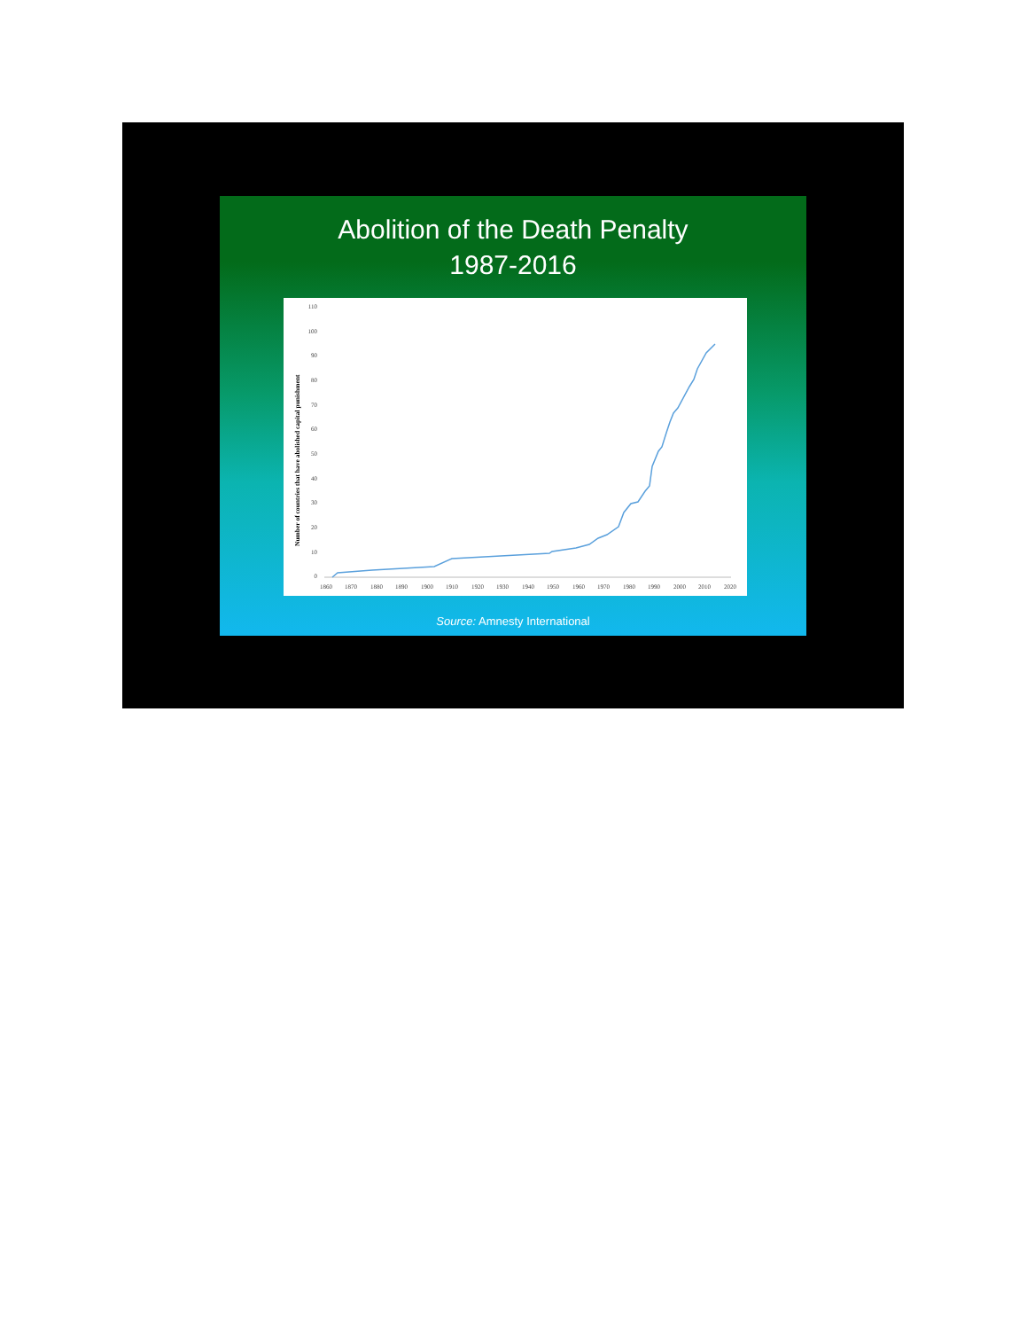Abolition of the Death Penalty
1987-2016
Number of countries that have abolished capital punishment
110
100
90
80
70
60
50
40
30
20
10
0
1860
1870
1880
1890
1900
1910
1920
1930
1940
1950
1960
1970
1980
1990
2000
2010
2020
Source: Amnesty International